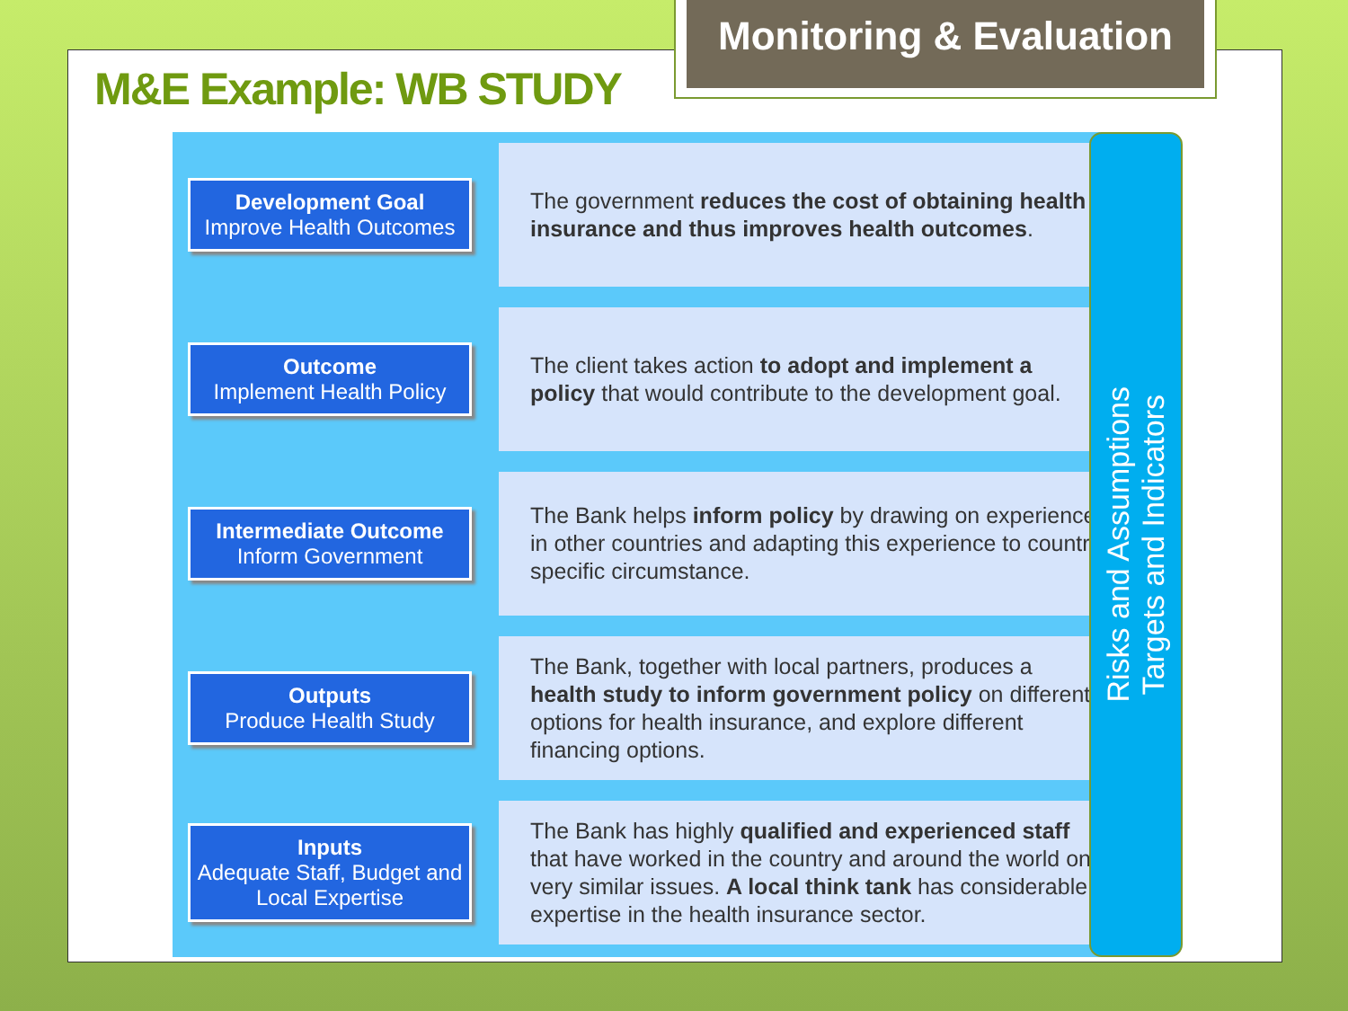Monitoring & Evaluation
M&E Example: WB STUDY
Development Goal
Improve Health Outcomes
The government reduces the cost of obtaining health insurance and thus improves health outcomes.
Outcome
Implement Health Policy
The client takes action to adopt and implement a policy that would contribute to the development goal.
Intermediate Outcome
Inform Government
The Bank helps inform policy by drawing on experience in other countries and adapting this experience to country specific circumstance.
Outputs
Produce Health Study
The Bank, together with local partners, produces a health study to inform government policy on different options for health insurance, and explore different financing options.
Inputs
Adequate Staff, Budget and Local Expertise
The Bank has highly qualified and experienced staff that have worked in the country and around the world on very similar issues. A local think tank has considerable expertise in the health insurance sector.
Risks and Assumptions
Targets and Indicators